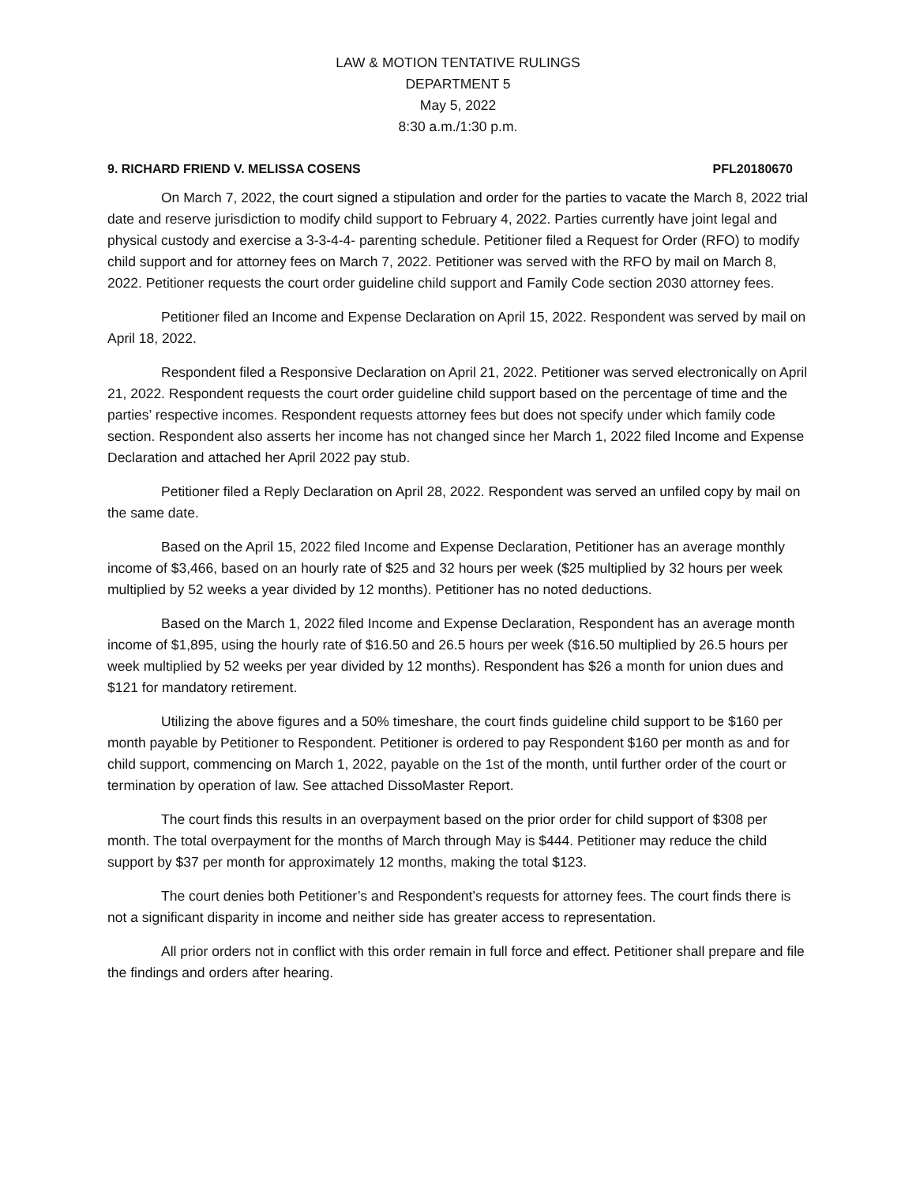LAW & MOTION TENTATIVE RULINGS
DEPARTMENT 5
May 5, 2022
8:30 a.m./1:30 p.m.
9. RICHARD FRIEND V. MELISSA COSENS PFL20180670
On March 7, 2022, the court signed a stipulation and order for the parties to vacate the March 8, 2022 trial date and reserve jurisdiction to modify child support to February 4, 2022. Parties currently have joint legal and physical custody and exercise a 3-3-4-4- parenting schedule. Petitioner filed a Request for Order (RFO) to modify child support and for attorney fees on March 7, 2022. Petitioner was served with the RFO by mail on March 8, 2022. Petitioner requests the court order guideline child support and Family Code section 2030 attorney fees.
Petitioner filed an Income and Expense Declaration on April 15, 2022. Respondent was served by mail on April 18, 2022.
Respondent filed a Responsive Declaration on April 21, 2022. Petitioner was served electronically on April 21, 2022. Respondent requests the court order guideline child support based on the percentage of time and the parties’ respective incomes. Respondent requests attorney fees but does not specify under which family code section. Respondent also asserts her income has not changed since her March 1, 2022 filed Income and Expense Declaration and attached her April 2022 pay stub.
Petitioner filed a Reply Declaration on April 28, 2022. Respondent was served an unfiled copy by mail on the same date.
Based on the April 15, 2022 filed Income and Expense Declaration, Petitioner has an average monthly income of $3,466, based on an hourly rate of $25 and 32 hours per week ($25 multiplied by 32 hours per week multiplied by 52 weeks a year divided by 12 months). Petitioner has no noted deductions.
Based on the March 1, 2022 filed Income and Expense Declaration, Respondent has an average month income of $1,895, using the hourly rate of $16.50 and 26.5 hours per week ($16.50 multiplied by 26.5 hours per week multiplied by 52 weeks per year divided by 12 months). Respondent has $26 a month for union dues and $121 for mandatory retirement.
Utilizing the above figures and a 50% timeshare, the court finds guideline child support to be $160 per month payable by Petitioner to Respondent. Petitioner is ordered to pay Respondent $160 per month as and for child support, commencing on March 1, 2022, payable on the 1st of the month, until further order of the court or termination by operation of law. See attached DissoMaster Report.
The court finds this results in an overpayment based on the prior order for child support of $308 per month. The total overpayment for the months of March through May is $444. Petitioner may reduce the child support by $37 per month for approximately 12 months, making the total $123.
The court denies both Petitioner’s and Respondent’s requests for attorney fees. The court finds there is not a significant disparity in income and neither side has greater access to representation.
All prior orders not in conflict with this order remain in full force and effect. Petitioner shall prepare and file the findings and orders after hearing.